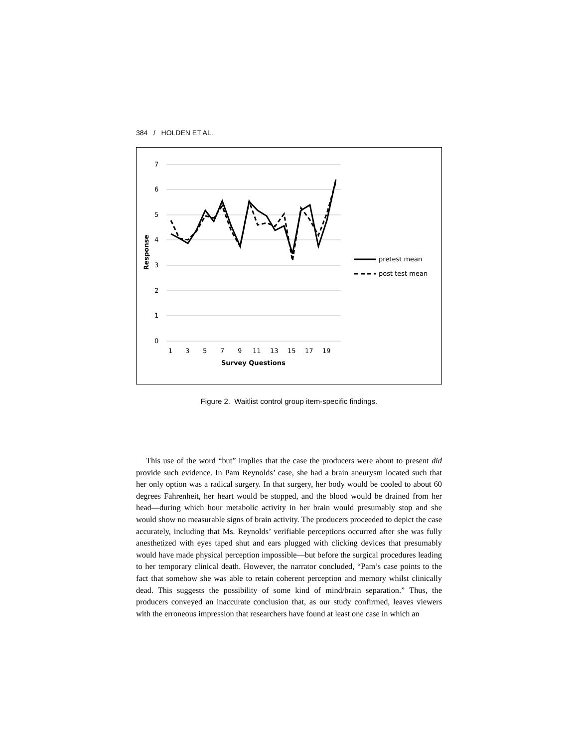384 / HOLDEN ET AL.
7
6
5
4
3
2
1
0
Response
1
3
5
7
9
11
13
15
17
19
Survey Questions
pretest mean
post test mean
Figure 2. Waitlist control group item-specific findings.
This use of the word “but” implies that the case the producers were about to present did provide such evidence. In Pam Reynolds’ case, she had a brain aneurysm located such that her only option was a radical surgery. In that surgery, her body would be cooled to about 60 degrees Fahrenheit, her heart would be stopped, and the blood would be drained from her head—during which hour metabolic activity in her brain would presumably stop and she would show no measurable signs of brain activity. The producers proceeded to depict the case accurately, including that Ms. Reynolds’ verifiable perceptions occurred after she was fully anesthetized with eyes taped shut and ears plugged with clicking devices that presumably would have made physical perception impossible—but before the surgical procedures leading to her temporary clinical death. However, the narrator concluded, “Pam’s case points to the fact that somehow she was able to retain coherent perception and memory whilst clinically dead. This suggests the possibility of some kind of mind/brain separation.” Thus, the producers conveyed an inaccurate conclusion that, as our study confirmed, leaves viewers with the erroneous impression that researchers have found at least one case in which an